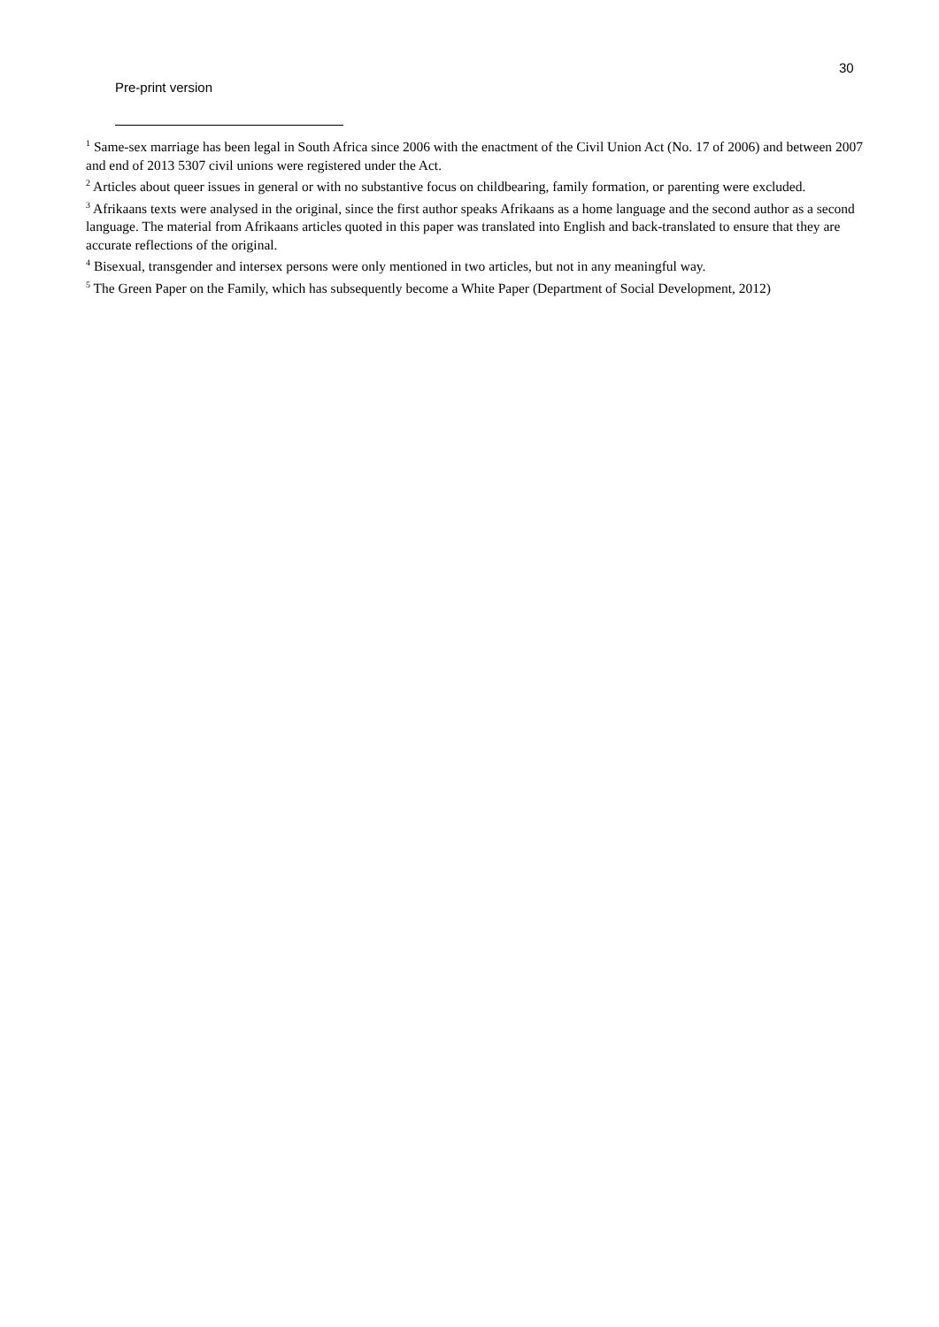30
Pre-print version
<sup>1</sup> Same-sex marriage has been legal in South Africa since 2006 with the enactment of the Civil Union Act (No. 17 of 2006) and between 2007 and end of 2013 5307 civil unions were registered under the Act.
<sup>2</sup> Articles about queer issues in general or with no substantive focus on childbearing, family formation, or parenting were excluded.
<sup>3</sup> Afrikaans texts were analysed in the original, since the first author speaks Afrikaans as a home language and the second author as a second language. The material from Afrikaans articles quoted in this paper was translated into English and back-translated to ensure that they are accurate reflections of the original.
<sup>4</sup> Bisexual, transgender and intersex persons were only mentioned in two articles, but not in any meaningful way.
<sup>5</sup> The Green Paper on the Family, which has subsequently become a White Paper (Department of Social Development, 2012)